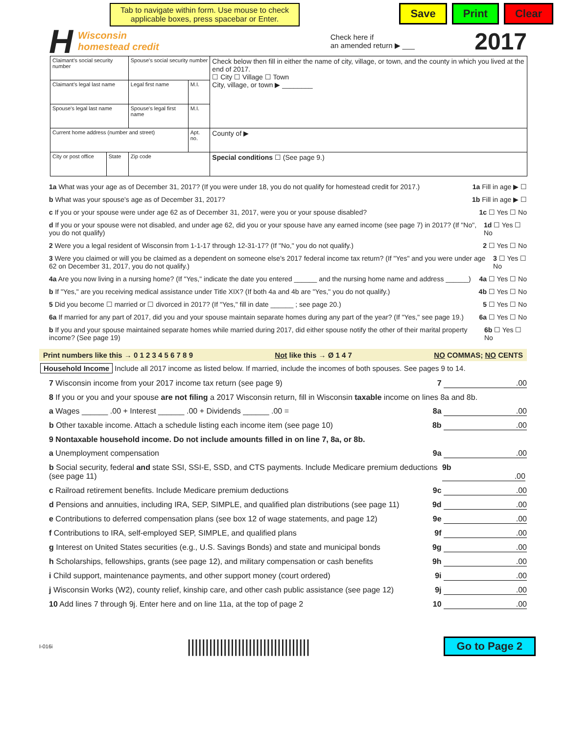Tab to navigate within form. Use mouse to check applicable boxes, press spacebar or Enter.
Save Print Clear
H Wisconsin
homestead credit Check here if
an amended return ▶ ___ 2017
| Claimant's social security number | | Spouse's social security number | | Check below then fill in either the name of city, village, or town, and the county in which you lived at the end of 2017. ☐ City ☐ Village ☐ Town City, village, or town ▶ ________ |
| Claimant's legal last name | | Legal first name | M.I. | |
| Spouse's legal last name | | Spouse's legal first name | M.I. | |
| Current home address (number and street) | | | Apt. no. | County of ▶ |
| City or post office | State | Zip code | | Special conditions ☐ (See page 9.) |
1a What was your age as of December 31, 2017? (If you were under 18, you do not qualify for homestead credit for 2017.) 1a Fill in age ▶ ☐
b What was your spouse's age as of December 31, 2017? 1b Fill in age ▶ ☐
c If you or your spouse were under age 62 as of December 31, 2017, were you or your spouse disabled? 1c ☐ Yes ☐ No
d If you or your spouse were not disabled, and under age 62, did you or your spouse have any earned income (see page 7) in 2017? (If "No", you do not qualify) 1d ☐ Yes ☐ No
2 Were you a legal resident of Wisconsin from 1-1-17 through 12-31-17? (If "No," you do not qualify.) 2 ☐ Yes ☐ No
3 Were you claimed or will you be claimed as a dependent on someone else's 2017 federal income tax return? (If "Yes" and you were under age 62 on December 31, 2017, you do not qualify.) 3 ☐ Yes ☐ No
4a Are you now living in a nursing home? (If "Yes," indicate the date you entered ______ and the nursing home name and address ______) 4a ☐ Yes ☐ No
b If "Yes," are you receiving medical assistance under Title XIX? (If both 4a and 4b are "Yes," you do not qualify.) 4b ☐ Yes ☐ No
5 Did you become ☐ married or ☐ divorced in 2017? (If "Yes," fill in date ______ ; see page 20.) 5 ☐ Yes ☐ No
6a If married for any part of 2017, did you and your spouse maintain separate homes during any part of the year? (If "Yes," see page 19.) 6a ☐ Yes ☐ No
b If you and your spouse maintained separate homes while married during 2017, did either spouse notify the other of their marital property income? (See page 19) 6b ☐ Yes ☐ No
Print numbers like this → 0 1 2 3 4 5 6 7 8 9 Not like this → Ø 1 4 7 NO COMMAS; NO CENTS
Household Income Include all 2017 income as listed below. If married, include the incomes of both spouses. See pages 9 to 14.
7 Wisconsin income from your 2017 income tax return (see page 9) 7 .00
8 If you or you and your spouse are not filing a 2017 Wisconsin return, fill in Wisconsin taxable income on lines 8a and 8b.
a Wages ______ .00 + Interest ______ .00 + Dividends ______ .00 = 8a .00
b Other taxable income. Attach a schedule listing each income item (see page 10) 8b .00
9 Nontaxable household income. Do not include amounts filled in on line 7, 8a, or 8b.
a Unemployment compensation 9a .00
b Social security, federal and state SSI, SSI-E, SSD, and CTS payments. Include Medicare premium deductions (see page 11) 9b .00
c Railroad retirement benefits. Include Medicare premium deductions 9c .00
d Pensions and annuities, including IRA, SEP, SIMPLE, and qualified plan distributions (see page 11) 9d .00
e Contributions to deferred compensation plans (see box 12 of wage statements, and page 12) 9e .00
f Contributions to IRA, self-employed SEP, SIMPLE, and qualified plans 9f .00
g Interest on United States securities (e.g., U.S. Savings Bonds) and state and municipal bonds 9g .00
h Scholarships, fellowships, grants (see page 12), and military compensation or cash benefits 9h .00
i Child support, maintenance payments, and other support money (court ordered) 9i .00
j Wisconsin Works (W2), county relief, kinship care, and other cash public assistance (see page 12) 9j .00
10 Add lines 7 through 9j. Enter here and on line 11a, at the top of page 2 10 .00
I-016i |||||||||||||||||||||||||||||||||| Go to Page 2